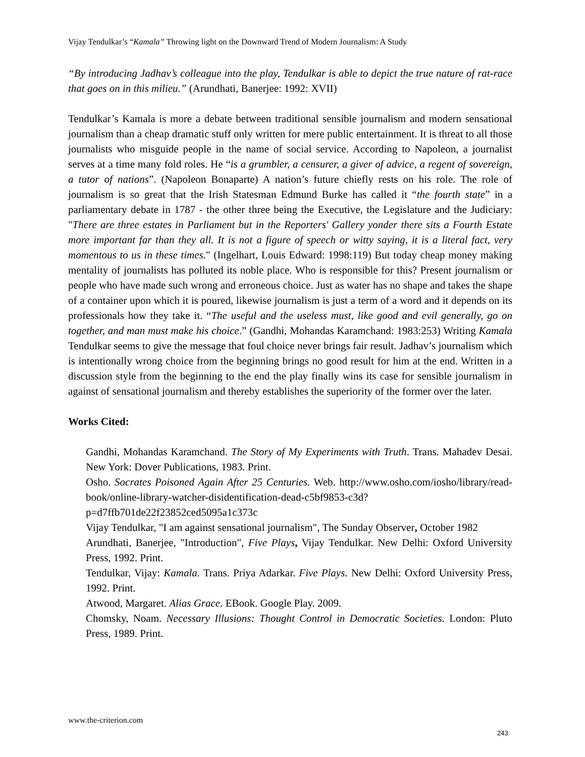Vijay Tendulkar’s “Kamala” Throwing light on the Downward Trend of Modern Journalism: A Study
“By introducing Jadhav’s colleague into the play, Tendulkar is able to depict the true nature of rat-race that goes on in this milieu.” (Arundhati, Banerjee: 1992: XVII)
Tendulkar’s Kamala is more a debate between traditional sensible journalism and modern sensational journalism than a cheap dramatic stuff only written for mere public entertainment. It is threat to all those journalists who misguide people in the name of social service. According to Napoleon, a journalist serves at a time many fold roles. He “is a grumbler, a censurer, a giver of advice, a regent of sovereign, a tutor of nations”. (Napoleon Bonaparte) A nation’s future chiefly rests on his role. The role of journalism is so great that the Irish Statesman Edmund Burke has called it “the fourth state” in a parliamentary debate in 1787 - the other three being the Executive, the Legislature and the Judiciary: "There are three estates in Parliament but in the Reporters' Gallery yonder there sits a Fourth Estate more important far than they all. It is not a figure of speech or witty saying, it is a literal fact, very momentous to us in these times." (Ingelhart, Louis Edward: 1998:119) But today cheap money making mentality of journalists has polluted its noble place. Who is responsible for this? Present journalism or people who have made such wrong and erroneous choice. Just as water has no shape and takes the shape of a container upon which it is poured, likewise journalism is just a term of a word and it depends on its professionals how they take it. “The useful and the useless must, like good and evil generally, go on together, and man must make his choice.” (Gandhi, Mohandas Karamchand: 1983:253) Writing Kamala Tendulkar seems to give the message that foul choice never brings fair result. Jadhav’s journalism which is intentionally wrong choice from the beginning brings no good result for him at the end. Written in a discussion style from the beginning to the end the play finally wins its case for sensible journalism in against of sensational journalism and thereby establishes the superiority of the former over the later.
Works Cited:
Gandhi, Mohandas Karamchand. The Story of My Experiments with Truth. Trans. Mahadev Desai. New York: Dover Publications, 1983. Print.
Osho. Socrates Poisoned Again After 25 Centuries. Web. http://www.osho.com/iosho/library/read-book/online-library-watcher-disidentification-dead-c5bf9853-c3d?p=d7ffb701de22f23852ced5095a1c373c
Vijay Tendulkar, "I am against sensational journalism", The Sunday Observer, October 1982
Arundhati, Banerjee, "Introduction", Five Plays, Vijay Tendulkar. New Delhi: Oxford University Press, 1992. Print.
Tendulkar, Vijay: Kamala. Trans. Priya Adarkar. Five Plays. New Delhi: Oxford University Press, 1992. Print.
Atwood, Margaret. Alias Grace. EBook. Google Play. 2009.
Chomsky, Noam. Necessary Illusions: Thought Control in Democratic Societies. London: Pluto Press, 1989. Print.
www.the-criterion.com
243